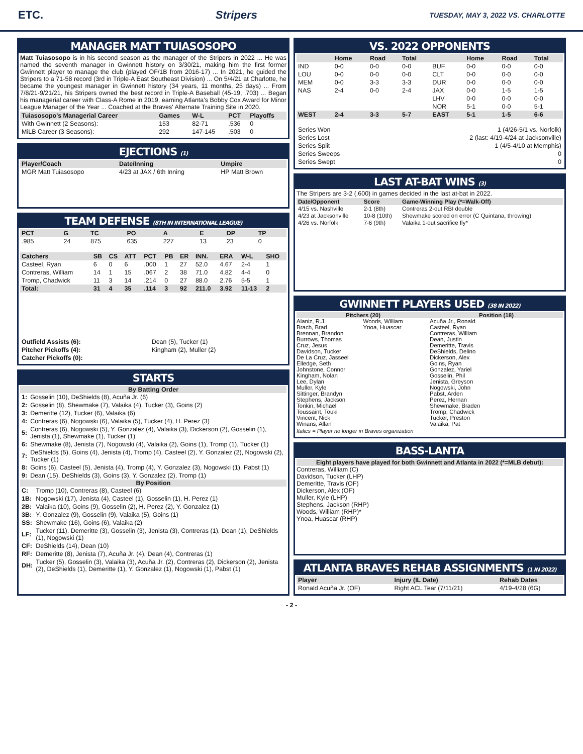ETC. Stripers TUESDAY, MAY 3, 2022 VS. CHARLOTTE
MANAGER MATT TUIASOSOPO
Matt Tuiasosopo is in his second season as the manager of the Stripers in 2022 ... He was named the seventh manager in Gwinnett history on 3/30/21, making him the first former Gwinnett player to manage the club (played OF/1B from 2016-17) ... In 2021, he guided the Stripers to a 71-58 record (3rd in Triple-A East Southeast Division) ... On 5/4/21 at Charlotte, he became the youngest manager in Gwinnett history (34 years, 11 months, 25 days) ... From 7/8/21-9/21/21, his Stripers owned the best record in Triple-A Baseball (45-19, .703) ... Began his managerial career with Class-A Rome in 2019, earning Atlanta's Bobby Cox Award for Minor League Manager of the Year ... Coached at the Braves' Alternate Training Site in 2020.
| Tuiasosopo's Managerial Career | Games | W-L | PCT | Playoffs |
| --- | --- | --- | --- | --- |
| With Gwinnett (2 Seasons): | 153 | 82-71 | .536 | 0 |
| MiLB Career (3 Seasons): | 292 | 147-145 | .503 | 0 |
EJECTIONS (1)
| Player/Coach | Date/Inning | Umpire |
| --- | --- | --- |
| MGR Matt Tuiasosopo | 4/23 at JAX / 6th Inning | HP Matt Brown |
TEAM DEFENSE (8TH IN INTERNATIONAL LEAGUE)
| PCT | G | TC | PO | A | E | DP | TP |
| --- | --- | --- | --- | --- | --- | --- | --- |
| .985 | 24 | 875 | 635 | 227 | 13 | 23 | 0 |
| Catchers | SB | CS | ATT | PCT | PB | ER | INN. | ERA | W-L | SHO |
| --- | --- | --- | --- | --- | --- | --- | --- | --- | --- | --- |
| Casteel, Ryan | 6 | 0 | 6 | .000 | 1 | 27 | 52.0 | 4.67 | 2-4 | 1 |
| Contreras, William | 14 | 1 | 15 | .067 | 2 | 38 | 71.0 | 4.82 | 4-4 | 0 |
| Tromp, Chadwick | 11 | 3 | 14 | .214 | 0 | 27 | 88.0 | 2.76 | 5-5 | 1 |
| Total: | 31 | 4 | 35 | .114 | 3 | 92 | 211.0 | 3.92 | 11-13 | 2 |
| Outfield Assists (6): | Dean (5), Tucker (1) |
| Pitcher Pickoffs (4): | Kingham (2), Muller (2) |
| Catcher Pickoffs (0): | |
STARTS
By Batting Order
| 1: | Gosselin (10), DeShields (8), Acuña Jr. (6) |
| 2: | Gosselin (8), Shewmake (7), Valaika (4), Tucker (3), Goins (2) |
| 3: | Demeritte (12), Tucker (6), Valaika (6) |
| 4: | Contreras (6), Nogowski (6), Valaika (5), Tucker (4), H. Perez (3) |
| 5: | Contreras (6), Nogowski (5), Y. Gonzalez (4), Valaika (3), Dickerson (2), Gosselin (1), Jenista (1), Shewmake (1), Tucker (1) |
| 6: | Shewmake (8), Jenista (7), Nogowski (4), Valaika (2), Goins (1), Tromp (1), Tucker (1) |
| 7: | DeShields (5), Goins (4), Jenista (4), Tromp (4), Casteel (2), Y. Gonzalez (2), Nogowski (2), Tucker (1) |
| 8: | Goins (6), Casteel (5), Jenista (4), Tromp (4), Y. Gonzalez (3), Nogowski (1), Pabst (1) |
| 9: | Dean (15), DeShields (3), Goins (3), Y. Gonzalez (2), Tromp (1) |
By Position
| C: | Tromp (10), Contreras (8), Casteel (6) |
| 1B: | Nogowski (17), Jenista (4), Casteel (1), Gosselin (1), H. Perez (1) |
| 2B: | Valaika (10), Goins (9), Gosselin (2), H. Perez (2), Y. Gonzalez (1) |
| 3B: | Y. Gonzalez (9), Gosselin (9), Valaika (5), Goins (1) |
| SS: | Shewmake (16), Goins (6), Valaika (2) |
| LF: | Tucker (11), Demeritte (3), Gosselin (3), Jenista (3), Contreras (1), Dean (1), DeShields (1), Nogowski (1) |
| CF: | DeShields (14), Dean (10) |
| RF: | Demeritte (8), Jenista (7), Acuña Jr. (4), Dean (4), Contreras (1) |
| DH: | Tucker (5), Gosselin (3), Valaika (3), Acuña Jr. (2), Contreras (2), Dickerson (2), Jenista (2), DeShields (1), Demeritte (1), Y. Gonzalez (1), Nogowski (1), Pabst (1) |
VS. 2022 OPPONENTS
| | Home | Road | Total | | Home | Road | Total |
| --- | --- | --- | --- | --- | --- | --- | --- |
| IND | 0-0 | 0-0 | 0-0 | BUF | 0-0 | 0-0 | 0-0 |
| LOU | 0-0 | 0-0 | 0-0 | CLT | 0-0 | 0-0 | 0-0 |
| MEM | 0-0 | 3-3 | 3-3 | DUR | 0-0 | 0-0 | 0-0 |
| NAS | 2-4 | 0-0 | 2-4 | JAX | 0-0 | 1-5 | 1-5 |
| | | | | LHV | 0-0 | 0-0 | 0-0 |
| | | | | NOR | 5-1 | 0-0 | 5-1 |
| WEST | 2-4 | 3-3 | 5-7 | EAST | 5-1 | 1-5 | 6-6 |
| Series Won | 1 (4/26-5/1 vs. Norfolk) |
| Series Lost | 2 (last: 4/19-4/24 at Jacksonville) |
| Series Split | 1 (4/5-4/10 at Memphis) |
| Series Sweeps | 0 |
| Series Swept | 0 |
LAST AT-BAT WINS (3)
The Stripers are 3-2 (.600) in games decided in the last at-bat in 2022.
| Date/Opponent | Score | Game-Winning Play (*=Walk-Off) |
| --- | --- | --- |
| 4/15 vs. Nashville | 2-1 (8th) | Contreras 2-out RBI double |
| 4/23 at Jacksonville | 10-8 (10th) | Shewmake scored on error (C Quintana, throwing) |
| 4/26 vs. Norfolk | 7-6 (9th) | Valaika 1-out sacrifice fly* |
GWINNETT PLAYERS USED (38 IN 2022)
Pitchers (20)
Alaniz, R.J.
Brach, Brad
Brennan, Brandon
Burrows, Thomas
Cruz, Jesus
Davidson, Tucker
De La Cruz, Jasseel
Elledge, Seth
Johnstone, Connor
Kingham, Nolan
Lee, Dylan
Muller, Kyle
Sittinger, Brandyn
Stephens, Jackson
Tonkin, Michael
Toussaint, Touki
Vincent, Nick
Winans, Allan
Woods, William
Ynoa, Huascar
Position (18)
Acuña Jr., Ronald
Casteel, Ryan
Contreras, William
Dean, Justin
Demeritte, Travis
DeShields, Delino
Dickerson, Alex
Goins, Ryan
Gonzalez, Yariel
Gosselin, Phil
Jenista, Greyson
Nogowski, John
Pabst, Arden
Perez, Hernan
Shewmake, Braden
Tromp, Chadwick
Tucker, Preston
Valaika, Pat
Italics = Player no longer in Braves organization
BASS-LANTA
Eight players have played for both Gwinnett and Atlanta in 2022 (*=MLB debut):
Contreras, William (C)
Davidson, Tucker (LHP)
Demeritte, Travis (OF)
Dickerson, Alex (OF)
Muller, Kyle (LHP)
Stephens, Jackson (RHP)
Woods, William (RHP)*
Ynoa, Huascar (RHP)
ATLANTA BRAVES REHAB ASSIGNMENTS (1 IN 2022)
| Player | Injury (IL Date) | Rehab Dates |
| --- | --- | --- |
| Ronald Acuña Jr. (OF) | Right ACL Tear (7/11/21) | 4/19-4/28 (6G) |
- 2 -